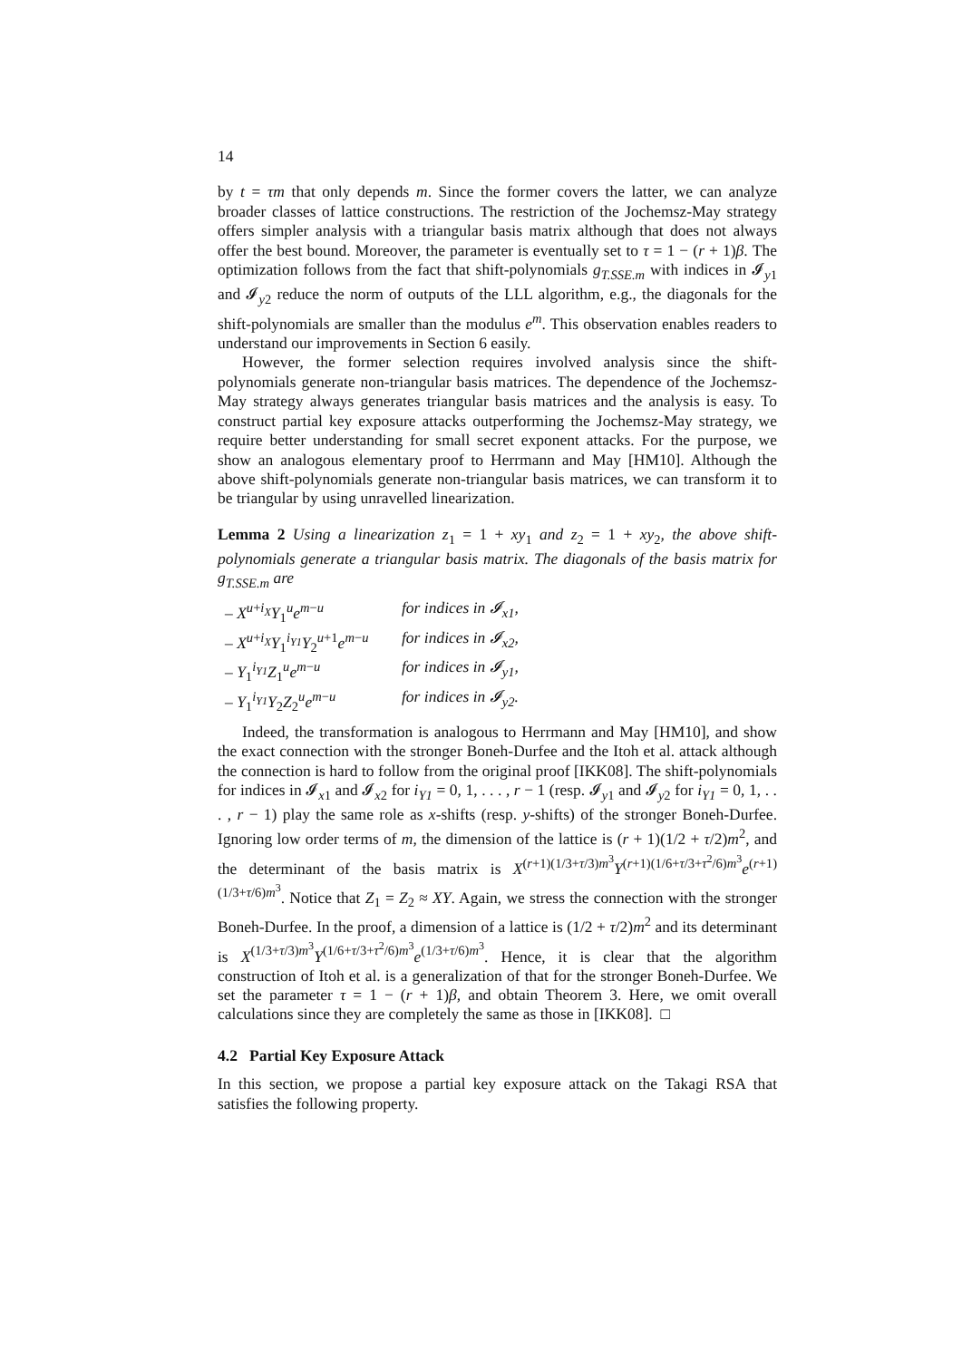14
by t = τm that only depends m. Since the former covers the latter, we can analyze broader classes of lattice constructions. The restriction of the Jochemsz-May strategy offers simpler analysis with a triangular basis matrix although that does not always offer the best bound. Moreover, the parameter is eventually set to τ = 1 − (r + 1)β. The optimization follows from the fact that shift-polynomials g<sub>T.SSE.m</sub> with indices in 𝓘<sub>y1</sub> and 𝓘<sub>y2</sub> reduce the norm of outputs of the LLL algorithm, e.g., the diagonals for the shift-polynomials are smaller than the modulus e<sup>m</sup>. This observation enables readers to understand our improvements in Section 6 easily.
However, the former selection requires involved analysis since the shift-polynomials generate non-triangular basis matrices. The dependence of the Jochemsz-May strategy always generates triangular basis matrices and the analysis is easy. To construct partial key exposure attacks outperforming the Jochemsz-May strategy, we require better understanding for small secret exponent attacks. For the purpose, we show an analogous elementary proof to Herrmann and May [HM10]. Although the above shift-polynomials generate non-triangular basis matrices, we can transform it to be triangular by using unravelled linearization.
Lemma 2 Using a linearization z<sub>1</sub> = 1 + xy<sub>1</sub> and z<sub>2</sub> = 1 + xy<sub>2</sub>, the above shift-polynomials generate a triangular basis matrix. The diagonals of the basis matrix for g<sub>T.SSE.m</sub> are
– X<sup>u+i<sub>X</sub></sup>Y<sub>1</sub><sup>u</sup>e<sup>m−u</sup> for indices in 𝓘<sub>x1</sub>,
– X<sup>u+i<sub>X</sub></sup>Y<sub>1</sub><sup>i<sub>Y1</sub></sup>Y<sub>2</sub><sup>u+1</sup>e<sup>m−u</sup> for indices in 𝓘<sub>x2</sub>,
– Y<sub>1</sub><sup>i<sub>Y1</sub></sup>Z<sub>1</sub><sup>u</sup>e<sup>m−u</sup> for indices in 𝓘<sub>y1</sub>,
– Y<sub>1</sub><sup>i<sub>Y1</sub></sup>Y<sub>2</sub>Z<sub>2</sub><sup>u</sup>e<sup>m−u</sup> for indices in 𝓘<sub>y2</sub>.
Indeed, the transformation is analogous to Herrmann and May [HM10], and show the exact connection with the stronger Boneh-Durfee and the Itoh et al. attack although the connection is hard to follow from the original proof [IKK08]. The shift-polynomials for indices in 𝓘<sub>x1</sub> and 𝓘<sub>x2</sub> for i<sub>Y1</sub> = 0, 1, . . . , r − 1 (resp. 𝓘<sub>y1</sub> and 𝓘<sub>y2</sub> for i<sub>Y1</sub> = 0, 1, . . . , r − 1) play the same role as x-shifts (resp. y-shifts) of the stronger Boneh-Durfee. Ignoring low order terms of m, the dimension of the lattice is (r + 1)(1/2 + τ/2)m<sup>2</sup>, and the determinant of the basis matrix is X<sup>(r+1)(1/3+τ/3)m<sup>3</sup></sup>Y<sup>(r+1)(1/6+τ/3+τ<sup>2</sup>/6)m<sup>3</sup></sup>e<sup>(r+1)(1/3+τ/6)m<sup>3</sup></sup>. Notice that Z<sub>1</sub> = Z<sub>2</sub> ≈ XY. Again, we stress the connection with the stronger Boneh-Durfee. In the proof, a dimension of a lattice is (1/2 + τ/2)m<sup>2</sup> and its determinant is X<sup>(1/3+τ/3)m<sup>3</sup></sup>Y<sup>(1/6+τ/3+τ<sup>2</sup>/6)m<sup>3</sup></sup>e<sup>(1/3+τ/6)m<sup>3</sup></sup>. Hence, it is clear that the algorithm construction of Itoh et al. is a generalization of that for the stronger Boneh-Durfee. We set the parameter τ = 1 − (r + 1)β, and obtain Theorem 3. Here, we omit overall calculations since they are completely the same as those in [IKK08]. □
4.2 Partial Key Exposure Attack
In this section, we propose a partial key exposure attack on the Takagi RSA that satisfies the following property.